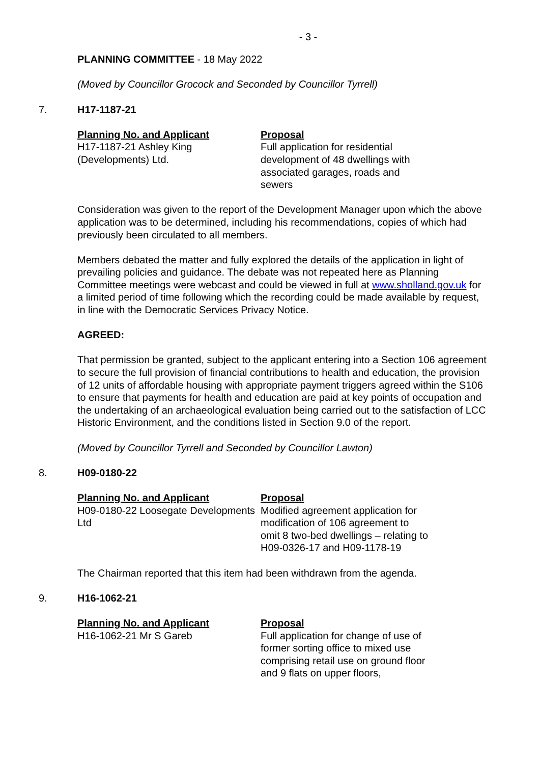- 3 -
PLANNING COMMITTEE - 18 May 2022
(Moved by Councillor Grocock and Seconded by Councillor Tyrrell)
7. H17-1187-21
Planning No. and Applicant
H17-1187-21 Ashley King (Developments) Ltd.
Proposal
Full application for residential development of 48 dwellings with associated garages, roads and sewers
Consideration was given to the report of the Development Manager upon which the above application was to be determined, including his recommendations, copies of which had previously been circulated to all members.
Members debated the matter and fully explored the details of the application in light of prevailing policies and guidance. The debate was not repeated here as Planning Committee meetings were webcast and could be viewed in full at www.sholland.gov.uk for a limited period of time following which the recording could be made available by request, in line with the Democratic Services Privacy Notice.
AGREED:
That permission be granted, subject to the applicant entering into a Section 106 agreement to secure the full provision of financial contributions to health and education, the provision of 12 units of affordable housing with appropriate payment triggers agreed within the S106 to ensure that payments for health and education are paid at key points of occupation and the undertaking of an archaeological evaluation being carried out to the satisfaction of LCC Historic Environment, and the conditions listed in Section 9.0 of the report.
(Moved by Councillor Tyrrell and Seconded by Councillor Lawton)
8. H09-0180-22
Planning No. and Applicant
H09-0180-22 Loosegate Developments Ltd
Proposal
Modified agreement application for modification of 106 agreement to omit 8 two-bed dwellings – relating to H09-0326-17 and H09-1178-19
The Chairman reported that this item had been withdrawn from the agenda.
9. H16-1062-21
Planning No. and Applicant
H16-1062-21 Mr S Gareb
Proposal
Full application for change of use of former sorting office to mixed use comprising retail use on ground floor and 9 flats on upper floors,